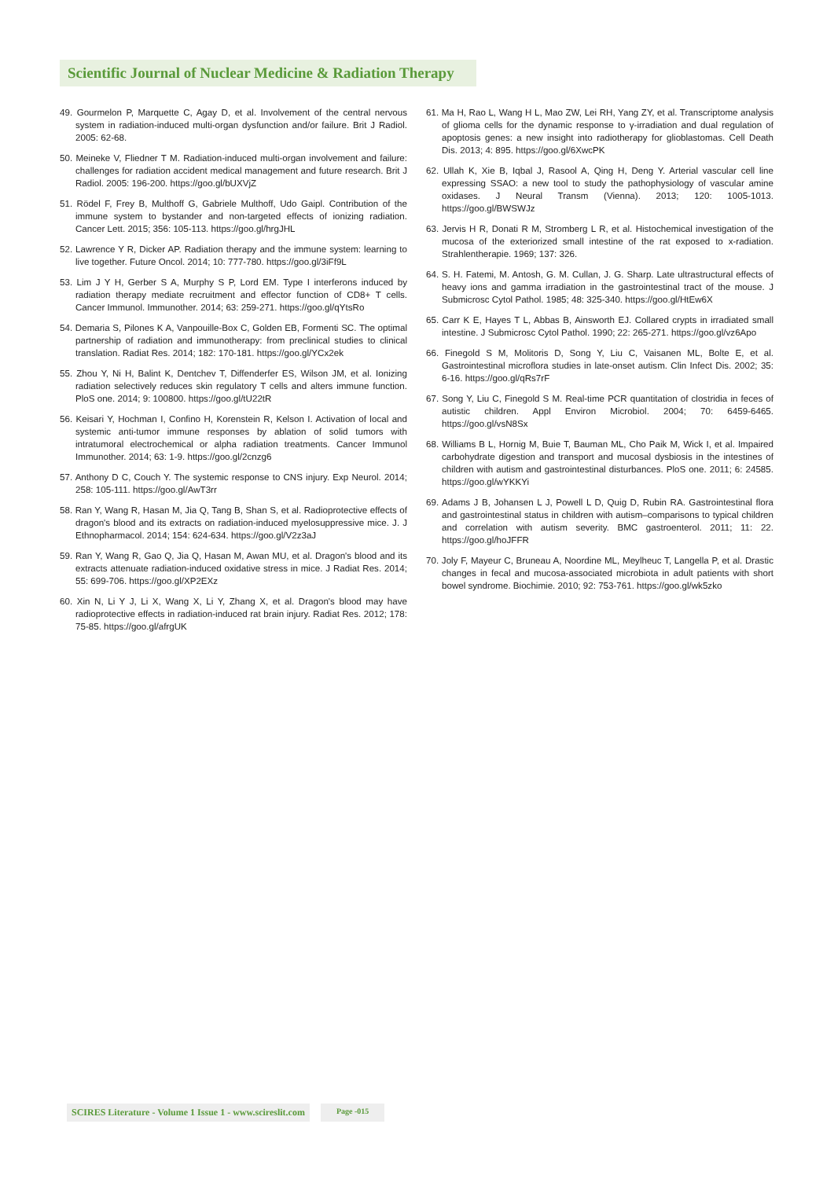Scientific Journal of Nuclear Medicine & Radiation Therapy
49. Gourmelon P, Marquette C, Agay D, et al. Involvement of the central nervous system in radiation-induced multi-organ dysfunction and/or failure. Brit J Radiol. 2005: 62-68.
50. Meineke V, Fliedner T M. Radiation-induced multi-organ involvement and failure: challenges for radiation accident medical management and future research. Brit J Radiol. 2005: 196-200. https://goo.gl/bUXVjZ
51. Rödel F, Frey B, Multhoff G, Gabriele Multhoff, Udo Gaipl. Contribution of the immune system to bystander and non-targeted effects of ionizing radiation. Cancer Lett. 2015; 356: 105-113. https://goo.gl/hrgJHL
52. Lawrence Y R, Dicker AP. Radiation therapy and the immune system: learning to live together. Future Oncol. 2014; 10: 777-780. https://goo.gl/3iFf9L
53. Lim J Y H, Gerber S A, Murphy S P, Lord EM. Type I interferons induced by radiation therapy mediate recruitment and effector function of CD8+ T cells. Cancer Immunol. Immunother. 2014; 63: 259-271. https://goo.gl/qYtsRo
54. Demaria S, Pilones K A, Vanpouille-Box C, Golden EB, Formenti SC. The optimal partnership of radiation and immunotherapy: from preclinical studies to clinical translation. Radiat Res. 2014; 182: 170-181. https://goo.gl/YCx2ek
55. Zhou Y, Ni H, Balint K, Dentchev T, Diffenderfer ES, Wilson JM, et al. Ionizing radiation selectively reduces skin regulatory T cells and alters immune function. PloS one. 2014; 9: 100800. https://goo.gl/tU22tR
56. Keisari Y, Hochman I, Confino H, Korenstein R, Kelson I. Activation of local and systemic anti-tumor immune responses by ablation of solid tumors with intratumoral electrochemical or alpha radiation treatments. Cancer Immunol Immunother. 2014; 63: 1-9. https://goo.gl/2cnzg6
57. Anthony D C, Couch Y. The systemic response to CNS injury. Exp Neurol. 2014; 258: 105-111. https://goo.gl/AwT3rr
58. Ran Y, Wang R, Hasan M, Jia Q, Tang B, Shan S, et al. Radioprotective effects of dragon's blood and its extracts on radiation-induced myelosuppressive mice. J. J Ethnopharmacol. 2014; 154: 624-634. https://goo.gl/V2z3aJ
59. Ran Y, Wang R, Gao Q, Jia Q, Hasan M, Awan MU, et al. Dragon's blood and its extracts attenuate radiation-induced oxidative stress in mice. J Radiat Res. 2014; 55: 699-706. https://goo.gl/XP2EXz
60. Xin N, Li Y J, Li X, Wang X, Li Y, Zhang X, et al. Dragon's blood may have radioprotective effects in radiation-induced rat brain injury. Radiat Res. 2012; 178: 75-85. https://goo.gl/afrgUK
61. Ma H, Rao L, Wang H L, Mao ZW, Lei RH, Yang ZY, et al. Transcriptome analysis of glioma cells for the dynamic response to γ-irradiation and dual regulation of apoptosis genes: a new insight into radiotherapy for glioblastomas. Cell Death Dis. 2013; 4: 895. https://goo.gl/6XwcPK
62. Ullah K, Xie B, Iqbal J, Rasool A, Qing H, Deng Y. Arterial vascular cell line expressing SSAO: a new tool to study the pathophysiology of vascular amine oxidases. J Neural Transm (Vienna). 2013; 120: 1005-1013. https://goo.gl/BWSWJz
63. Jervis H R, Donati R M, Stromberg L R, et al. Histochemical investigation of the mucosa of the exteriorized small intestine of the rat exposed to x-radiation. Strahlentherapie. 1969; 137: 326.
64. S. H. Fatemi, M. Antosh, G. M. Cullan, J. G. Sharp. Late ultrastructural effects of heavy ions and gamma irradiation in the gastrointestinal tract of the mouse. J Submicrosc Cytol Pathol. 1985; 48: 325-340. https://goo.gl/HtEw6X
65. Carr K E, Hayes T L, Abbas B, Ainsworth EJ. Collared crypts in irradiated small intestine. J Submicrosc Cytol Pathol. 1990; 22: 265-271. https://goo.gl/vz6Apo
66. Finegold S M, Molitoris D, Song Y, Liu C, Vaisanen ML, Bolte E, et al. Gastrointestinal microflora studies in late-onset autism. Clin Infect Dis. 2002; 35: 6-16. https://goo.gl/qRs7rF
67. Song Y, Liu C, Finegold S M. Real-time PCR quantitation of clostridia in feces of autistic children. Appl Environ Microbiol. 2004; 70: 6459-6465. https://goo.gl/vsN8Sx
68. Williams B L, Hornig M, Buie T, Bauman ML, Cho Paik M, Wick I, et al. Impaired carbohydrate digestion and transport and mucosal dysbiosis in the intestines of children with autism and gastrointestinal disturbances. PloS one. 2011; 6: 24585. https://goo.gl/wYKKYi
69. Adams J B, Johansen L J, Powell L D, Quig D, Rubin RA. Gastrointestinal flora and gastrointestinal status in children with autism–comparisons to typical children and correlation with autism severity. BMC gastroenterol. 2011; 11: 22. https://goo.gl/hoJFFR
70. Joly F, Mayeur C, Bruneau A, Noordine ML, Meylheuc T, Langella P, et al. Drastic changes in fecal and mucosa-associated microbiota in adult patients with short bowel syndrome. Biochimie. 2010; 92: 753-761. https://goo.gl/wk5zko
SCIRES Literature - Volume 1 Issue 1 - www.scireslit.com
Page -015